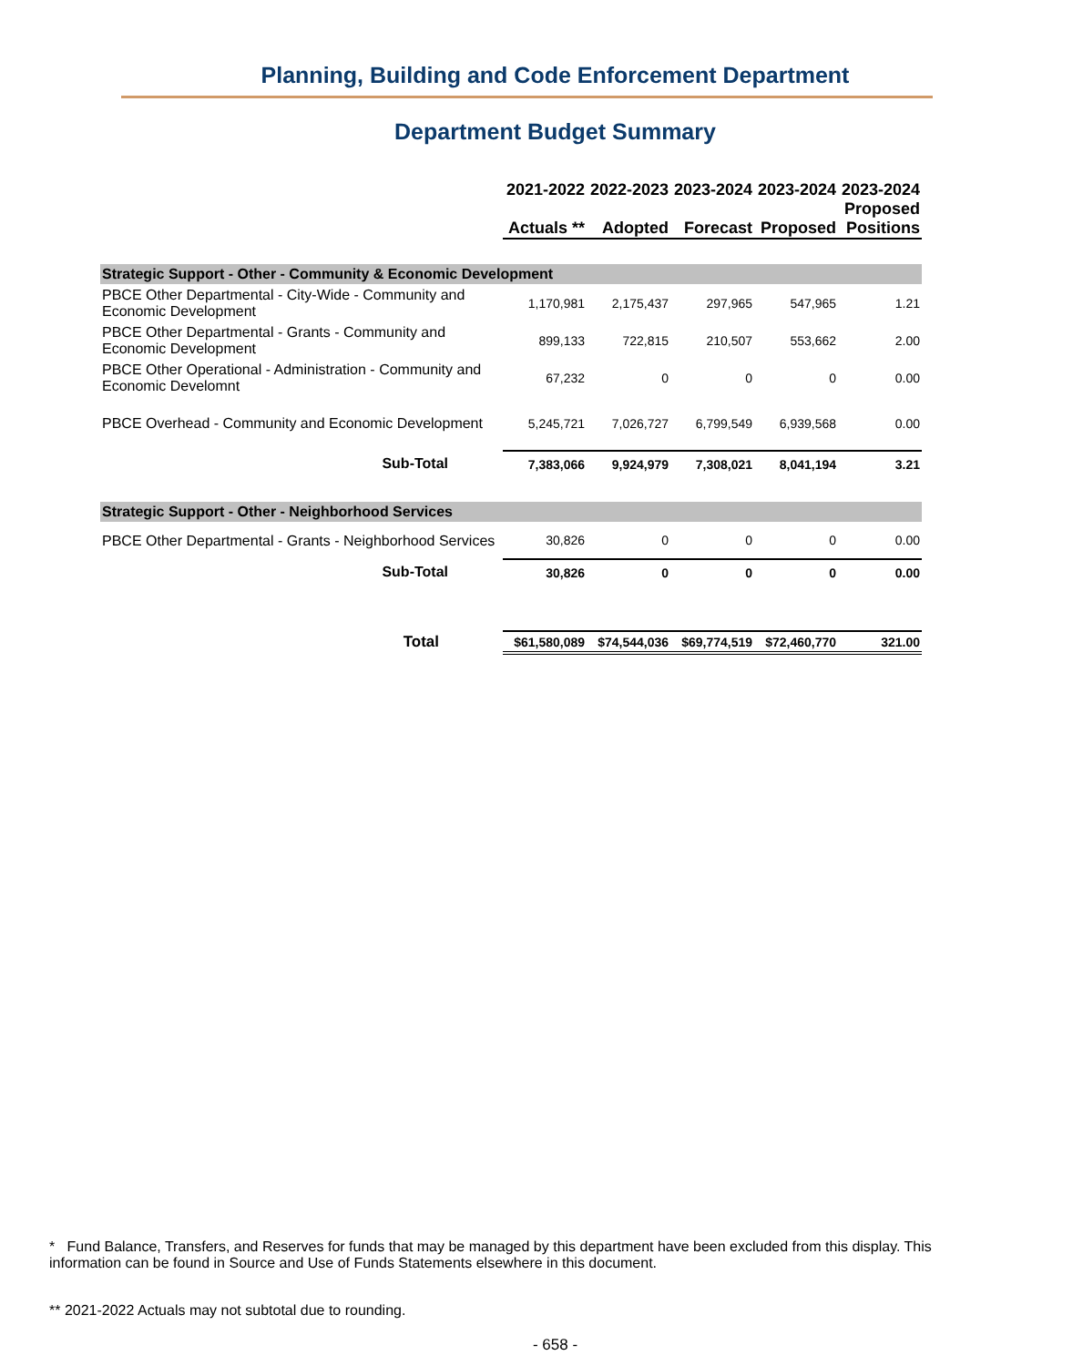Planning, Building and Code Enforcement Department
Department Budget Summary
| | 2021-2022 Actuals ** | 2022-2023 Adopted | 2023-2024 Forecast | 2023-2024 Proposed | 2023-2024 Proposed Positions |
| --- | --- | --- | --- | --- | --- |
| Strategic Support - Other - Community & Economic Development | | | | | |
| PBCE Other Departmental - City-Wide - Community and Economic Development | 1,170,981 | 2,175,437 | 297,965 | 547,965 | 1.21 |
| PBCE Other Departmental - Grants - Community and Economic Development | 899,133 | 722,815 | 210,507 | 553,662 | 2.00 |
| PBCE Other Operational - Administration - Community and Economic Develomnt | 67,232 | 0 | 0 | 0 | 0.00 |
| PBCE Overhead - Community and Economic Development | 5,245,721 | 7,026,727 | 6,799,549 | 6,939,568 | 0.00 |
| Sub-Total | 7,383,066 | 9,924,979 | 7,308,021 | 8,041,194 | 3.21 |
| Strategic Support - Other - Neighborhood Services | | | | | |
| PBCE Other Departmental - Grants - Neighborhood Services | 30,826 | 0 | 0 | 0 | 0.00 |
| Sub-Total | 30,826 | 0 | 0 | 0 | 0.00 |
| Total | $61,580,089 | $74,544,036 | $69,774,519 | $72,460,770 | 321.00 |
* Fund Balance, Transfers, and Reserves for funds that may be managed by this department have been excluded from this display. This information can be found in Source and Use of Funds Statements elsewhere in this document.
** 2021-2022 Actuals may not subtotal due to rounding.
- 658 -